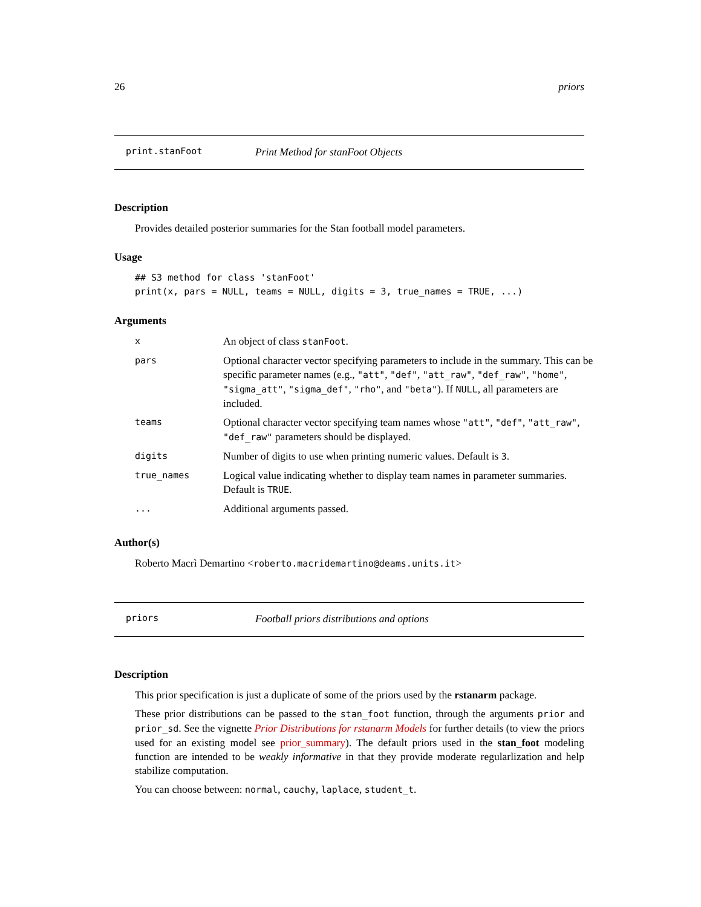26 priors
print.stanFoot Print Method for stanFoot Objects
Description
Provides detailed posterior summaries for the Stan football model parameters.
Usage
## S3 method for class 'stanFoot'
print(x, pars = NULL, teams = NULL, digits = 3, true_names = TRUE, ...)
Arguments
| x | An object of class stanFoot . |
| pars | Optional character vector specifying parameters to include in the summary. This can be specific parameter names (e.g., "att" , "def" , "att_raw" , "def_raw" , "home" , "sigma_att" , "sigma_def" , "rho" , and "beta" ). If NULL , all parameters are included. |
| teams | Optional character vector specifying team names whose "att" , "def" , "att_raw" , "def_raw" parameters should be displayed. |
| digits | Number of digits to use when printing numeric values. Default is 3 . |
| true_names | Logical value indicating whether to display team names in parameter summaries. Default is TRUE . |
| ... | Additional arguments passed. |
Author(s)
Roberto Macrì Demartino <roberto.macridemartino@deams.units.it>
priors Football priors distributions and options
Description
This prior specification is just a duplicate of some of the priors used by the rstanarm package.
These prior distributions can be passed to the stan_foot function, through the arguments prior and prior_sd. See the vignette Prior Distributions for rstanarm Models for further details (to view the priors used for an existing model see prior_summary). The default priors used in the stan_foot modeling function are intended to be weakly informative in that they provide moderate regularlization and help stabilize computation.
You can choose between: normal, cauchy, laplace, student_t.